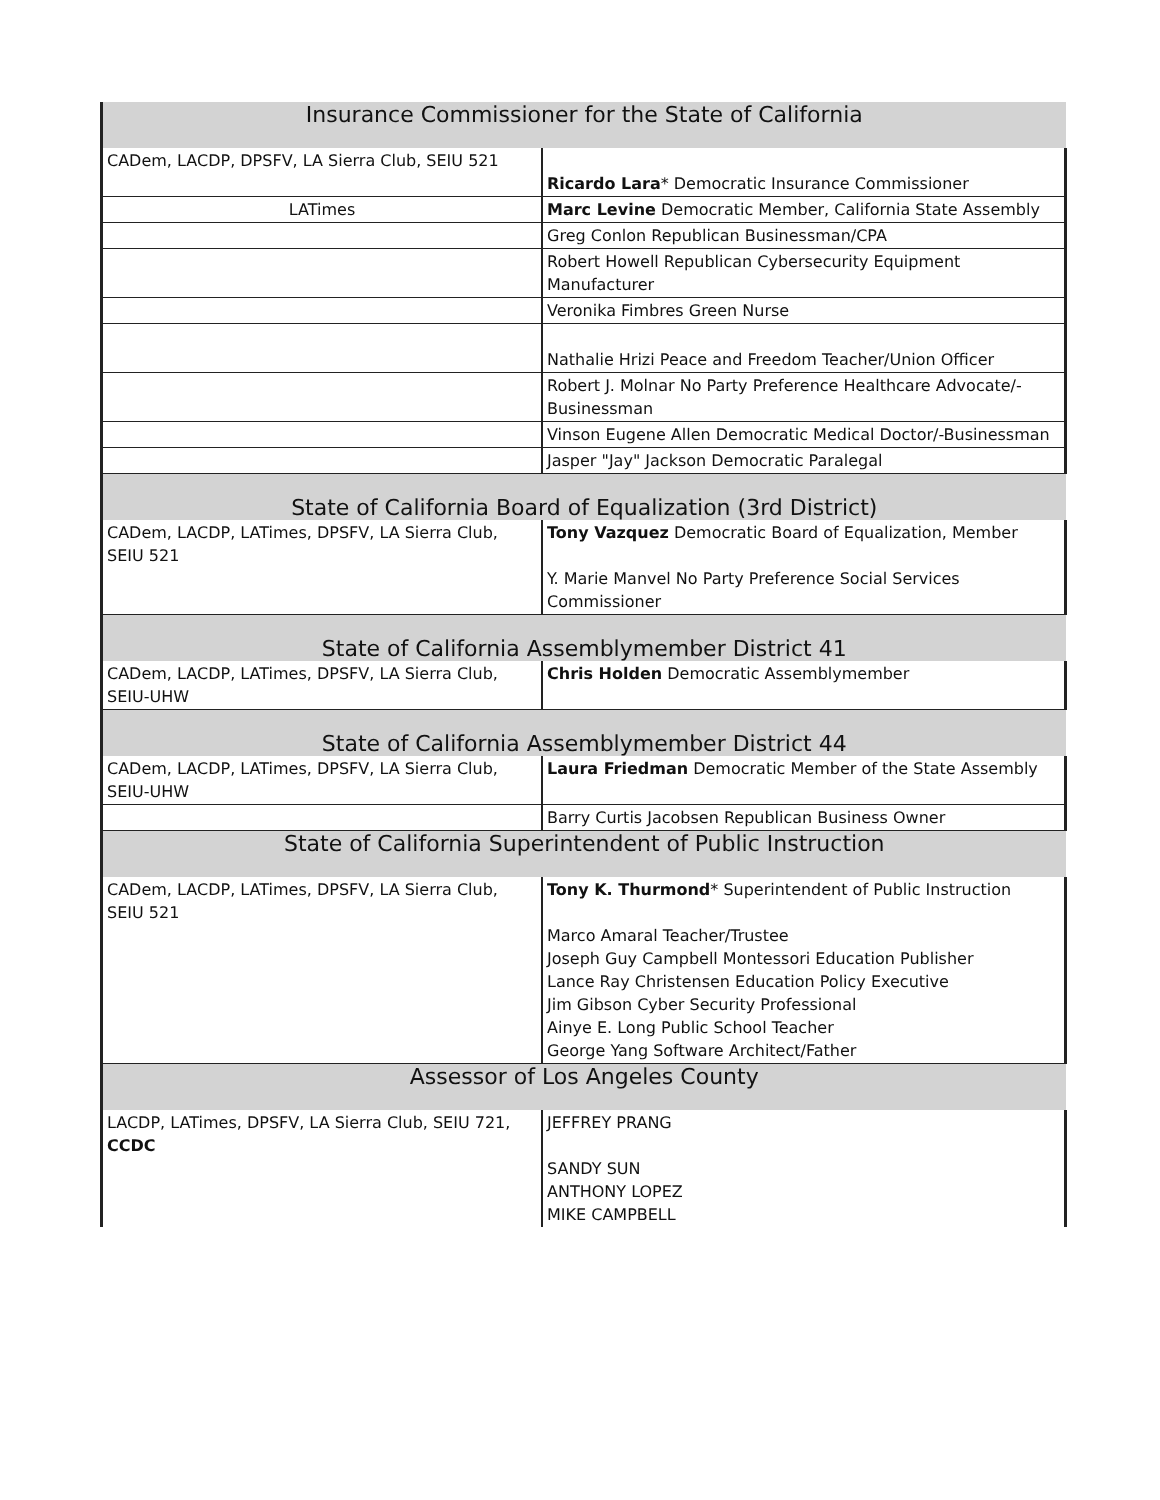| Insurance Commissioner for the State of California | |
| --- | --- |
| CADem, LACDP, DPSFV, LA Sierra Club, SEIU 521 | Ricardo Lara * Democratic Insurance Commissioner |
| LATimes | Marc Levine Democratic Member, California State Assembly |
| | Greg Conlon Republican Businessman/CPA |
| | Robert Howell Republican Cybersecurity Equipment Manufacturer |
| | Veronika Fimbres Green Nurse |
| | Nathalie Hrizi Peace and Freedom Teacher/Union Officer |
| | Robert J. Molnar No Party Preference Healthcare Advocate/-Businessman |
| | Vinson Eugene Allen Democratic Medical Doctor/-Businessman |
| | Jasper "Jay" Jackson Democratic Paralegal |
| State of California Board of Equalization (3rd District) | |
| CADem, LACDP, LATimes, DPSFV, LA Sierra Club, SEIU 521 | Tony Vazquez Democratic Board of Equalization, Member Y. Marie Manvel No Party Preference Social Services Commissioner |
| State of California Assemblymember District 41 | |
| CADem, LACDP, LATimes, DPSFV, LA Sierra Club, SEIU-UHW | Chris Holden Democratic Assemblymember |
| State of California Assemblymember District 44 | |
| CADem, LACDP, LATimes, DPSFV, LA Sierra Club, SEIU-UHW | Laura Friedman Democratic Member of the State Assembly |
| | Barry Curtis Jacobsen Republican Business Owner |
| State of California Superintendent of Public Instruction | |
| CADem, LACDP, LATimes, DPSFV, LA Sierra Club, SEIU 521 | Tony K. Thurmond * Superintendent of Public Instruction Marco Amaral Teacher/Trustee Joseph Guy Campbell Montessori Education Publisher Lance Ray Christensen Education Policy Executive Jim Gibson Cyber Security Professional Ainye E. Long Public School Teacher George Yang Software Architect/Father |
| Assessor of Los Angeles County | |
| LACDP, LATimes, DPSFV, LA Sierra Club, SEIU 721, CCDC | JEFFREY PRANG SANDY SUN ANTHONY LOPEZ MIKE CAMPBELL |